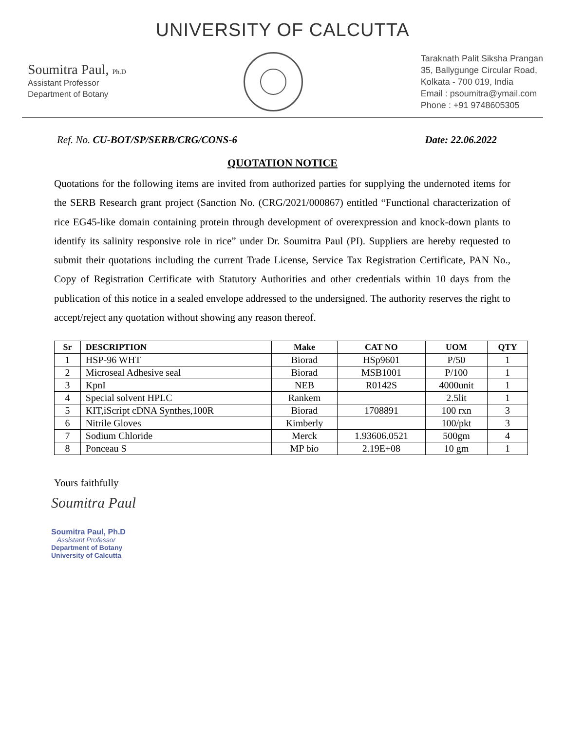UNIVERSITY OF CALCUTTA
Soumitra Paul, Ph.D
Assistant Professor
Department of Botany
Taraknath Palit Siksha Prangan
35, Ballygunge Circular Road,
Kolkata - 700 019, India
Email : psoumitra@ymail.com
Phone : +91 9748605305
Ref. No. CU-BOT/SP/SERB/CRG/CONS-6 Date: 22.06.2022
QUOTATION NOTICE
Quotations for the following items are invited from authorized parties for supplying the undernoted items for the SERB Research grant project (Sanction No. (CRG/2021/000867) entitled “Functional characterization of rice EG45-like domain containing protein through development of overexpression and knock-down plants to identify its salinity responsive role in rice” under Dr. Soumitra Paul (PI). Suppliers are hereby requested to submit their quotations including the current Trade License, Service Tax Registration Certificate, PAN No., Copy of Registration Certificate with Statutory Authorities and other credentials within 10 days from the publication of this notice in a sealed envelope addressed to the undersigned. The authority reserves the right to accept/reject any quotation without showing any reason thereof.
| Sr | DESCRIPTION | Make | CAT NO | UOM | QTY |
| --- | --- | --- | --- | --- | --- |
| 1 | HSP-96 WHT | Biorad | HSp9601 | P/50 | 1 |
| 2 | Microseal Adhesive seal | Biorad | MSB1001 | P/100 | 1 |
| 3 | KpnI | NEB | R0142S | 4000unit | 1 |
| 4 | Special solvent HPLC | Rankem | | 2.5lit | 1 |
| 5 | KIT,iScript cDNA Synthes,100R | Biorad | 1708891 | 100 rxn | 3 |
| 6 | Nitrile Gloves | Kimberly | | 100/pkt | 3 |
| 7 | Sodium Chloride | Merck | 1.93606.0521 | 500gm | 4 |
| 8 | Ponceau S | MP bio | 2.19E+08 | 10 gm | 1 |
Yours faithfully
Soumitra Paul
Soumitra Paul, Ph.D
Assistant Professor
Department of Botany
University of Calcutta